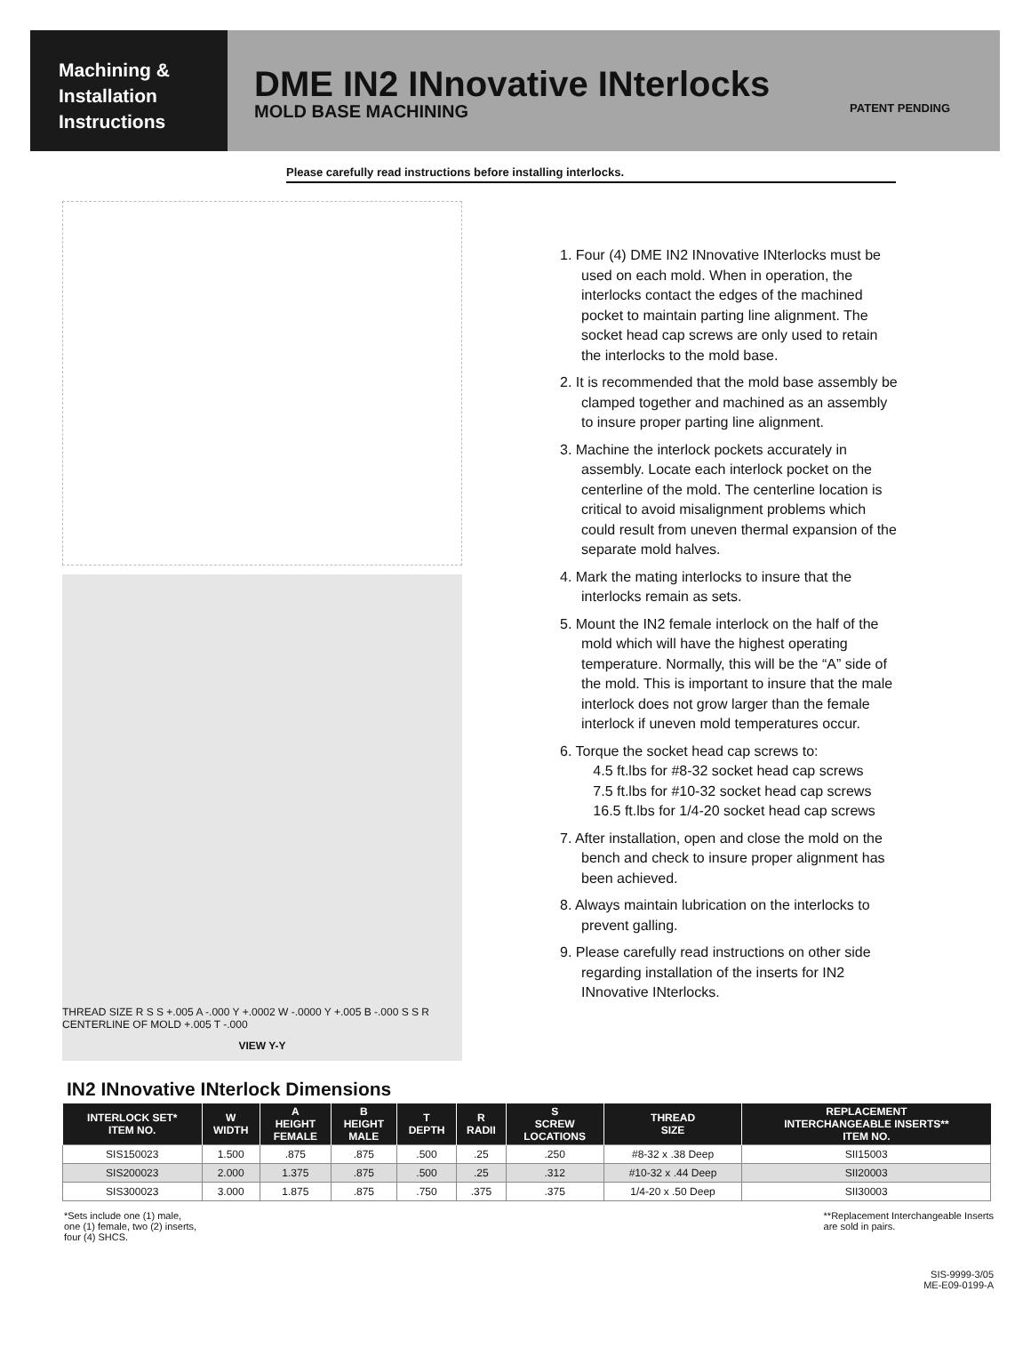Machining &
Installation
Instructions
DME IN2 INnovative INterlocks
MOLD BASE MACHINING PATENT PENDING
Please carefully read instructions before installing interlocks.
THREAD SIZE R S S +.005 A -.000 Y +.0002 W -.0000 Y +.005 B -.000 S S R CENTERLINE OF MOLD +.005 T -.000
VIEW Y-Y
1. Four (4) DME IN2 INnovative INterlocks must be used on each mold. When in operation, the interlocks contact the edges of the machined pocket to maintain parting line alignment. The socket head cap screws are only used to retain the interlocks to the mold base.
2. It is recommended that the mold base assembly be clamped together and machined as an assembly to insure proper parting line alignment.
3. Machine the interlock pockets accurately in assembly. Locate each interlock pocket on the centerline of the mold. The centerline location is critical to avoid misalignment problems which could result from uneven thermal expansion of the separate mold halves.
4. Mark the mating interlocks to insure that the interlocks remain as sets.
5. Mount the IN2 female interlock on the half of the mold which will have the highest operating temperature. Normally, this will be the “A” side of the mold. This is important to insure that the male interlock does not grow larger than the female interlock if uneven mold temperatures occur.
6. Torque the socket head cap screws to:
4.5 ft.lbs for #8-32 socket head cap screws
7.5 ft.lbs for #10-32 socket head cap screws
16.5 ft.lbs for 1/4-20 socket head cap screws
7. After installation, open and close the mold on the bench and check to insure proper alignment has been achieved.
8. Always maintain lubrication on the interlocks to prevent galling.
9. Please carefully read instructions on other side regarding installation of the inserts for IN2 INnovative INterlocks.
IN2 INnovative INterlock Dimensions
| INTERLOCK SET* ITEM NO. | W WIDTH | A HEIGHT FEMALE | B HEIGHT MALE | T DEPTH | R RADII | S SCREW LOCATIONS | THREAD SIZE | REPLACEMENT INTERCHANGEABLE INSERTS** ITEM NO. |
| --- | --- | --- | --- | --- | --- | --- | --- | --- |
| SIS150023 | 1.500 | .875 | .875 | .500 | .25 | .250 | #8-32 x .38 Deep | SII15003 |
| SIS200023 | 2.000 | 1.375 | .875 | .500 | .25 | .312 | #10-32 x .44 Deep | SII20003 |
| SIS300023 | 3.000 | 1.875 | .875 | .750 | .375 | .375 | 1/4-20 x .50 Deep | SII30003 |
*Sets include one (1) male,
one (1) female, two (2) inserts,
four (4) SHCS.
**Replacement Interchangeable Inserts
are sold in pairs.
SIS-9999-3/05
ME-E09-0199-A